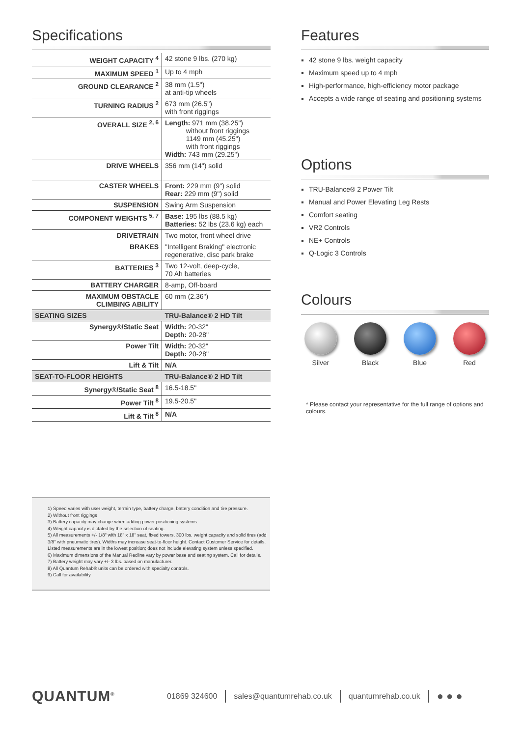Specifications
| WEIGHT CAPACITY <sup>4</sup> | 42 stone 9 lbs. (270 kg) |
| MAXIMUM SPEED <sup>1</sup> | Up to 4 mph |
| GROUND CLEARANCE <sup>2</sup> | 38 mm (1.5") at anti-tip wheels |
| TURNING RADIUS <sup>2</sup> | 673 mm (26.5") with front riggings |
| OVERALL SIZE <sup>2, 6</sup> | Length: 971 mm (38.25") without front riggings 1149 mm (45.25") with front riggings Width: 743 mm (29.25") |
| DRIVE WHEELS | 356 mm (14") solid |
| CASTER WHEELS | Front: 229 mm (9") solid Rear: 229 mm (9") solid |
| SUSPENSION | Swing Arm Suspension |
| COMPONENT WEIGHTS <sup>5, 7</sup> | Base: 195 lbs (88.5 kg) Batteries: 52 lbs (23.6 kg) each |
| DRIVETRAIN | Two motor, front wheel drive |
| BRAKES | "Intelligent Braking" electronic regenerative, disc park brake |
| BATTERIES <sup>3</sup> | Two 12-volt, deep-cycle, 70 Ah batteries |
| BATTERY CHARGER | 8-amp, Off-board |
| MAXIMUM OBSTACLE CLIMBING ABILITY | 60 mm (2.36") |
| SEATING SIZES | TRU-Balance® 2 HD Tilt |
| Synergy®/Static Seat | Width: 20-32" Depth: 20-28" |
| Power Tilt | Width: 20-32" Depth: 20-28" |
| Lift & Tilt | N/A |
| SEAT-TO-FLOOR HEIGHTS | TRU-Balance® 2 HD Tilt |
| Synergy®/Static Seat <sup>8</sup> | 16.5-18.5" |
| Power Tilt <sup>8</sup> | 19.5-20.5" |
| Lift & Tilt <sup>8</sup> | N/A |
Features
42 stone 9 lbs. weight capacity
Maximum speed up to 4 mph
High-performance, high-efficiency motor package
Accepts a wide range of seating and positioning systems
Options
TRU-Balance® 2 Power Tilt
Manual and Power Elevating Leg Rests
Comfort seating
VR2 Controls
NE+ Controls
Q-Logic 3 Controls
Colours
Silver Black Blue Red
* Please contact your representative for the full range of options and colours.
1) Speed varies with user weight, terrain type, battery charge, battery condition and tire pressure.
2) Without front riggings
3) Battery capacity may change when adding power positioning systems.
4) Weight capacity is dictated by the selection of seating.
5) All measurements +/- 1/8" with 18" x 18" seat, fixed towers, 300 lbs. weight capacity and solid tires (add 3/8" with pneumatic tires). Widths may increase seat-to-floor height. Contact Customer Service for details. Listed measurements are in the lowest position; does not include elevating system unless specified.
6) Maximum dimensions of the Manual Recline vary by power base and seating system. Call for details.
7) Battery weight may vary +/- 3 lbs. based on manufacturer.
8) All Quantum Rehab® units can be ordered with specialty controls.
9) Call for availability
QUANTUM<sup>®</sup>
01869 324600 sales@quantumrehab.co.uk quantumrehab.co.uk ● ● ●